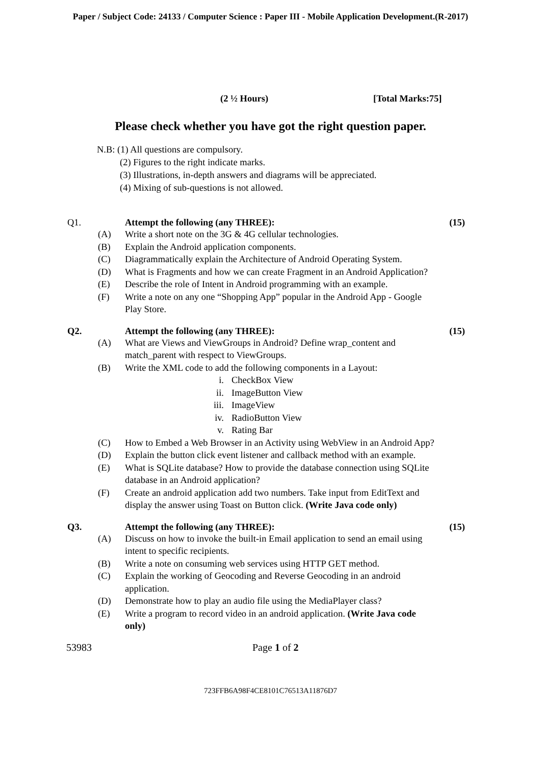Paper / Subject Code: 24133 / Computer Science : Paper III - Mobile Application Development.(R-2017)
(2 ½ Hours) [Total Marks:75]
Please check whether you have got the right question paper.
N.B: (1) All questions are compulsory.
(2) Figures to the right indicate marks.
(3) Illustrations, in-depth answers and diagrams will be appreciated.
(4) Mixing of sub-questions is not allowed.
Q1. Attempt the following (any THREE): (15)
(A) Write a short note on the 3G & 4G cellular technologies.
(B) Explain the Android application components.
(C) Diagrammatically explain the Architecture of Android Operating System.
(D) What is Fragments and how we can create Fragment in an Android Application?
(E) Describe the role of Intent in Android programming with an example.
(F) Write a note on any one “Shopping App” popular in the Android App - Google Play Store.
Q2. Attempt the following (any THREE): (15)
(A) What are Views and ViewGroups in Android? Define wrap_content and match_parent with respect to ViewGroups.
(B) Write the XML code to add the following components in a Layout:
i. CheckBox View
ii. ImageButton View
iii. ImageView
iv. RadioButton View
v. Rating Bar
(C) How to Embed a Web Browser in an Activity using WebView in an Android App?
(D) Explain the button click event listener and callback method with an example.
(E) What is SQLite database? How to provide the database connection using SQLite database in an Android application?
(F) Create an android application add two numbers. Take input from EditText and display the answer using Toast on Button click. (Write Java code only)
Q3. Attempt the following (any THREE): (15)
(A) Discuss on how to invoke the built-in Email application to send an email using intent to specific recipients.
(B) Write a note on consuming web services using HTTP GET method.
(C) Explain the working of Geocoding and Reverse Geocoding in an android application.
(D) Demonstrate how to play an audio file using the MediaPlayer class?
(E) Write a program to record video in an android application. (Write Java code only)
53983 Page 1 of 2
723FFB6A98F4CE8101C76513A11876D7